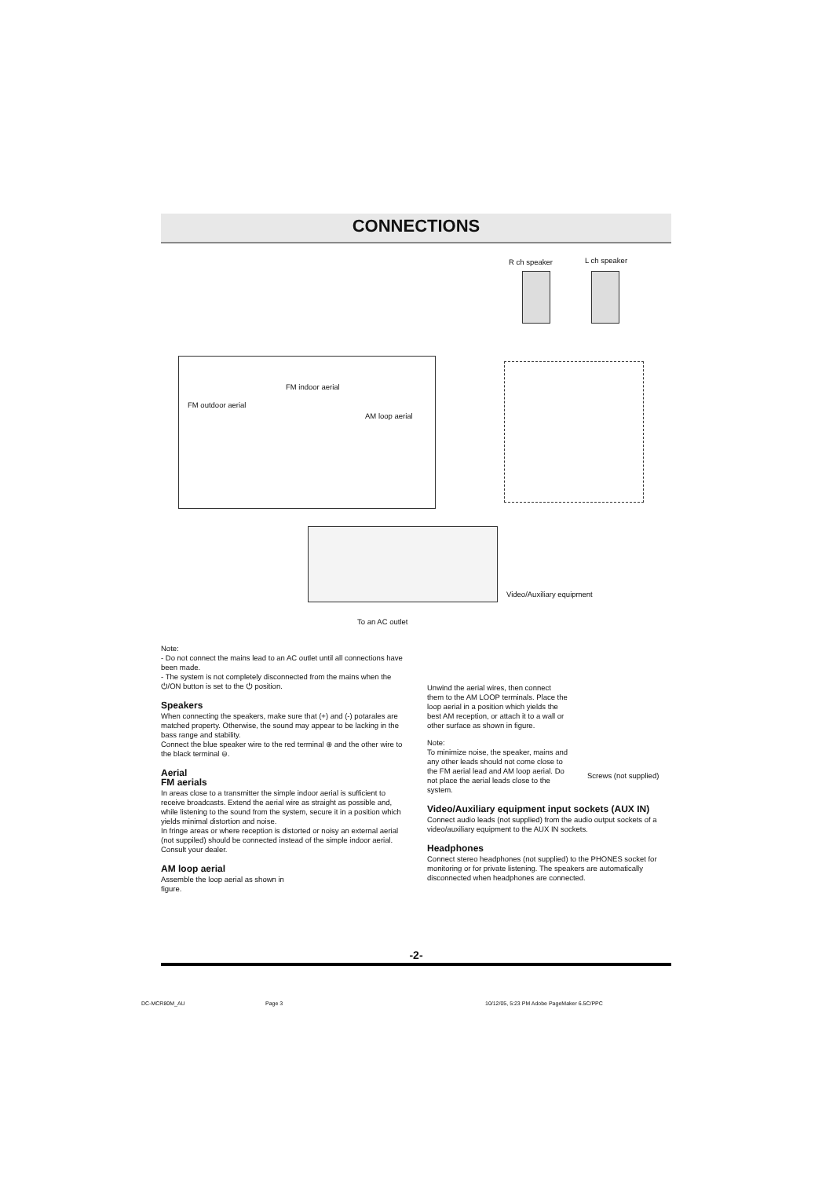CONNECTIONS
R ch speaker L ch speaker
FM indoor aerial
FM outdoor aerial
AM loop aerial
Video/Auxiliary equipment
To an AC outlet
Note:
- Do not connect the mains lead to an AC outlet until all connections have been made.
- The system is not completely disconnected from the mains when the ⏻/ON button is set to the ⏻ position.
Speakers
When connecting the speakers, make sure that (+) and (-) potarales are matched property. Otherwise, the sound may appear to be lacking in the bass range and stability.
Connect the blue speaker wire to the red terminal ⊕ and the other wire to the black terminal ⊖.
Aerial
FM aerials
In areas close to a transmitter the simple indoor aerial is sufficient to receive broadcasts. Extend the aerial wire as straight as possible and, while listening to the sound from the system, secure it in a position which yields minimal distortion and noise.
In fringe areas or where reception is distorted or noisy an external aerial (not suppiled) should be connected instead of the simple indoor aerial. Consult your dealer.
AM loop aerial
Assemble the loop aerial as shown in figure.
Unwind the aerial wires, then connect them to the AM LOOP terminals. Place the loop aerial in a position which yields the best AM reception, or attach it to a wall or other surface as shown in figure.
Note:
To minimize noise, the speaker, mains and any other leads should not come close to the FM aerial lead and AM loop aerial. Do not place the aerial leads close to the system.
Screws (not supplied)
Video/Auxiliary equipment input sockets (AUX IN)
Connect audio leads (not supplied) from the audio output sockets of a video/auxiliary equipment to the AUX IN sockets.
Headphones
Connect stereo headphones (not supplied) to the PHONES socket for monitoring or for private listening. The speakers are automatically disconnected when headphones are connected.
-2-
DC-MCR80M_AU Page 3
10/12/05, 5:23 PM Adobe PageMaker 6.5C/PPC